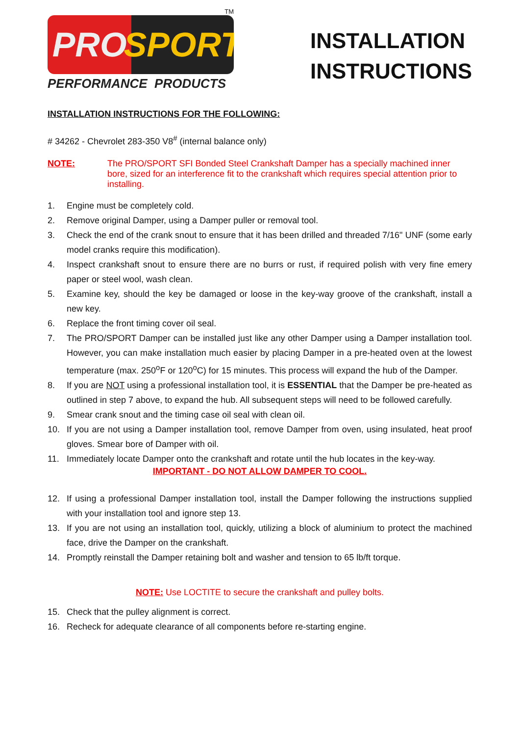TM
PRO SPORT
PERFORMANCE PRODUCTS
INSTALLATION
INSTRUCTIONS
INSTALLATION INSTRUCTIONS FOR THE FOLLOWING:
# 34262 - Chevrolet 283-350 V8<sup>#</sup> (internal balance only)
NOTE: The PRO/SPORT SFI Bonded Steel Crankshaft Damper has a specially machined inner bore, sized for an interference fit to the crankshaft which requires special attention prior to installing.
1. Engine must be completely cold.
2. Remove original Damper, using a Damper puller or removal tool.
3. Check the end of the crank snout to ensure that it has been drilled and threaded 7/16" UNF (some early model cranks require this modification).
4. Inspect crankshaft snout to ensure there are no burrs or rust, if required polish with very fine emery paper or steel wool, wash clean.
5. Examine key, should the key be damaged or loose in the key-way groove of the crankshaft, install a new key.
6. Replace the front timing cover oil seal.
7. The PRO/SPORT Damper can be installed just like any other Damper using a Damper installation tool. However, you can make installation much easier by placing Damper in a pre-heated oven at the lowest temperature (max. 250<sup>o</sup>F or 120<sup>o</sup>C) for 15 minutes. This process will expand the hub of the Damper.
8. If you are NOT using a professional installation tool, it is ESSENTIAL that the Damper be pre-heated as outlined in step 7 above, to expand the hub. All subsequent steps will need to be followed carefully.
9. Smear crank snout and the timing case oil seal with clean oil.
10. If you are not using a Damper installation tool, remove Damper from oven, using insulated, heat proof gloves. Smear bore of Damper with oil.
11. Immediately locate Damper onto the crankshaft and rotate until the hub locates in the key-way.
IMPORTANT - DO NOT ALLOW DAMPER TO COOL.
12. If using a professional Damper installation tool, install the Damper following the instructions supplied with your installation tool and ignore step 13.
13. If you are not using an installation tool, quickly, utilizing a block of aluminium to protect the machined face, drive the Damper on the crankshaft.
14. Promptly reinstall the Damper retaining bolt and washer and tension to 65 lb/ft torque.
NOTE: Use LOCTITE to secure the crankshaft and pulley bolts.
15. Check that the pulley alignment is correct.
16. Recheck for adequate clearance of all components before re-starting engine.